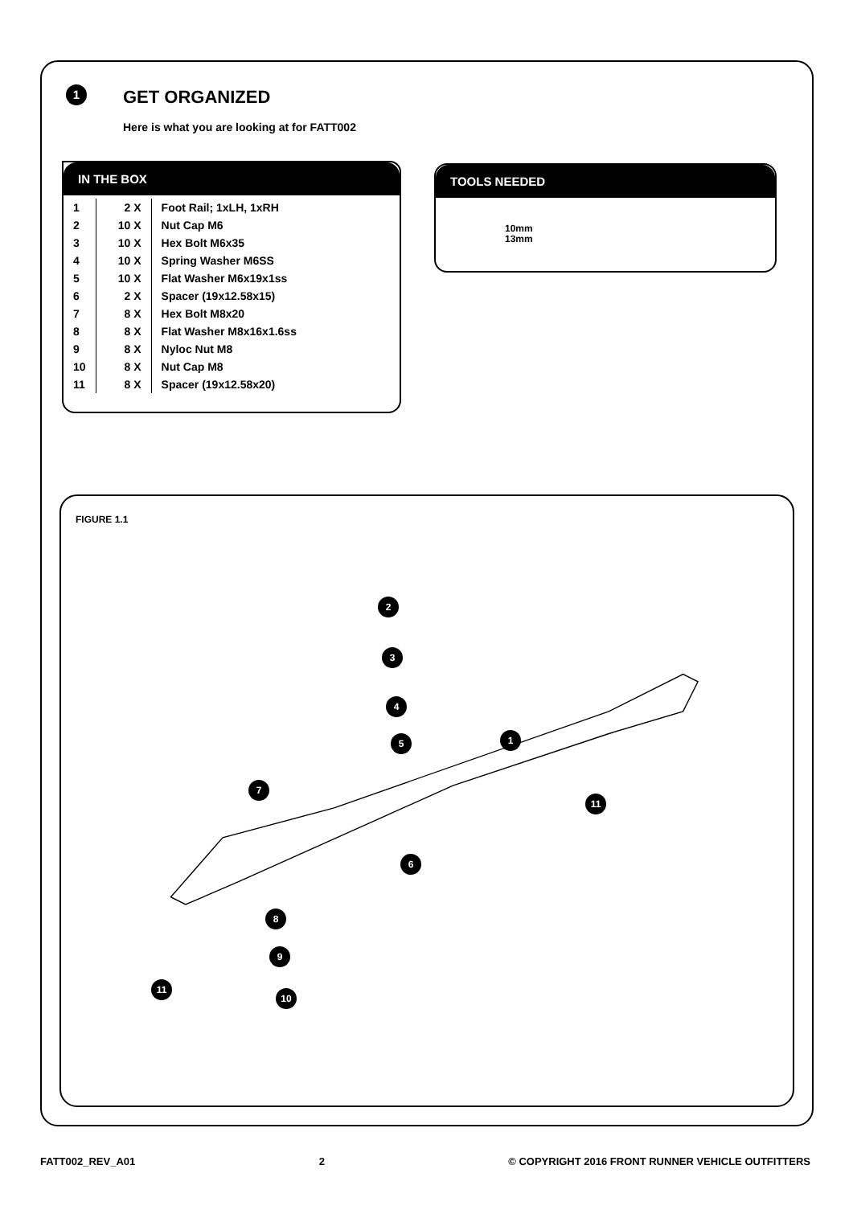1
GET ORGANIZED
Here is what you are looking at for FATT002
IN THE BOX
| 1 | 2 X | Foot Rail; 1xLH, 1xRH |
| 2 | 10 X | Nut Cap M6 |
| 3 | 10 X | Hex Bolt M6x35 |
| 4 | 10 X | Spring Washer M6SS |
| 5 | 10 X | Flat Washer M6x19x1ss |
| 6 | 2 X | Spacer (19x12.58x15) |
| 7 | 8 X | Hex Bolt M8x20 |
| 8 | 8 X | Flat Washer M8x16x1.6ss |
| 9 | 8 X | Nyloc Nut M8 |
| 10 | 8 X | Nut Cap M8 |
| 11 | 8 X | Spacer (19x12.58x20) |
TOOLS NEEDED
10mm
13mm
FIGURE 1.1
2
3
4
5 1
7
11
6
8
9
11
10
FATT002_REV_A01 2 © COPYRIGHT 2016 FRONT RUNNER VEHICLE OUTFITTERS